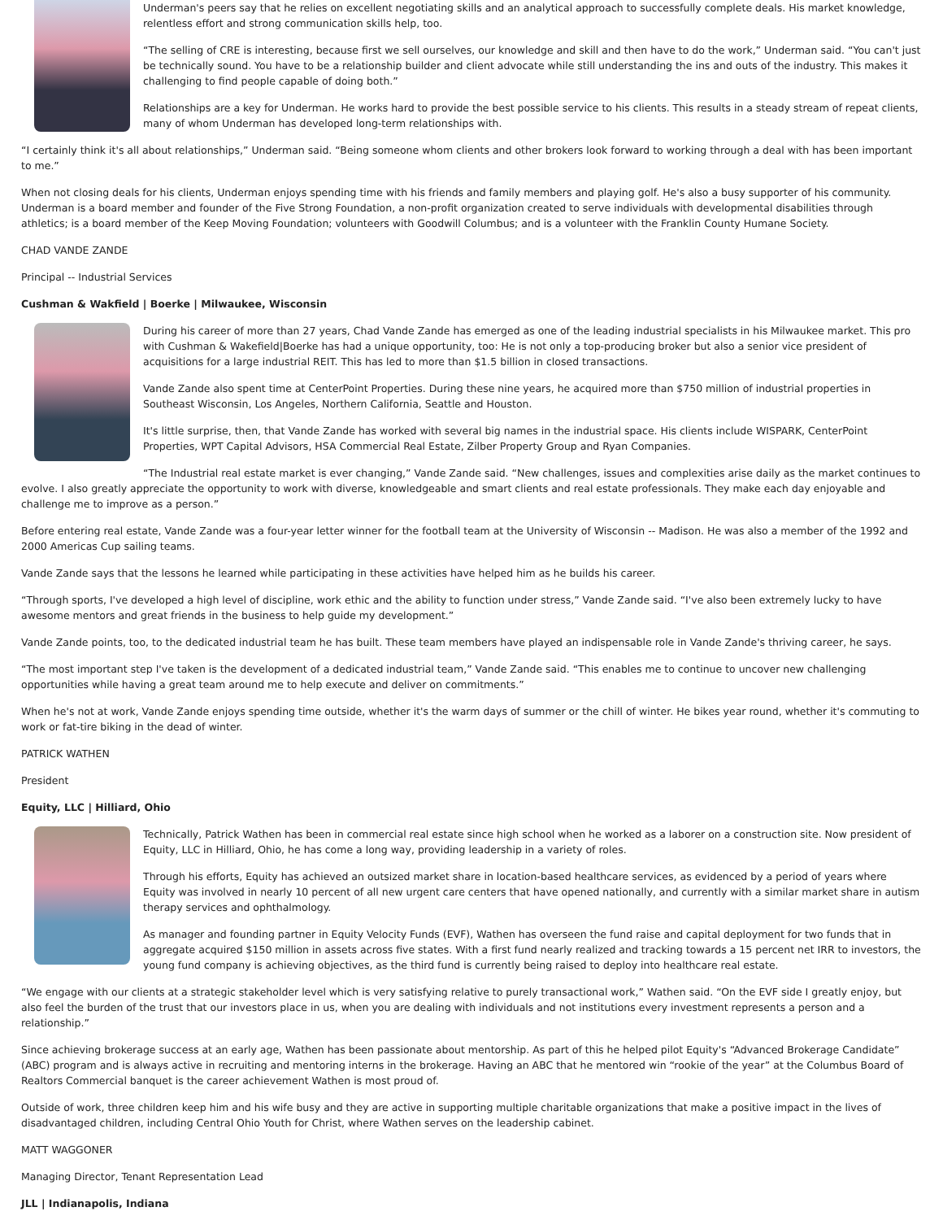Underman's peers say that he relies on excellent negotiating skills and an analytical approach to successfully complete deals. His market knowledge, relentless effort and strong communication skills help, too.
“The selling of CRE is interesting, because first we sell ourselves, our knowledge and skill and then have to do the work,” Underman said. “You can't just be technically sound. You have to be a relationship builder and client advocate while still understanding the ins and outs of the industry. This makes it challenging to find people capable of doing both.”
Relationships are a key for Underman. He works hard to provide the best possible service to his clients. This results in a steady stream of repeat clients, many of whom Underman has developed long-term relationships with.
“I certainly think it's all about relationships,” Underman said. “Being someone whom clients and other brokers look forward to working through a deal with has been important to me.”
When not closing deals for his clients, Underman enjoys spending time with his friends and family members and playing golf. He's also a busy supporter of his community. Underman is a board member and founder of the Five Strong Foundation, a non-profit organization created to serve individuals with developmental disabilities through athletics; is a board member of the Keep Moving Foundation; volunteers with Goodwill Columbus; and is a volunteer with the Franklin County Humane Society.
CHAD VANDE ZANDE
Principal -- Industrial Services
Cushman & Wakfield | Boerke | Milwaukee, Wisconsin
During his career of more than 27 years, Chad Vande Zande has emerged as one of the leading industrial specialists in his Milwaukee market. This pro with Cushman & Wakefield|Boerke has had a unique opportunity, too: He is not only a top-producing broker but also a senior vice president of acquisitions for a large industrial REIT. This has led to more than $1.5 billion in closed transactions.
Vande Zande also spent time at CenterPoint Properties. During these nine years, he acquired more than $750 million of industrial properties in Southeast Wisconsin, Los Angeles, Northern California, Seattle and Houston.
It's little surprise, then, that Vande Zande has worked with several big names in the industrial space. His clients include WISPARK, CenterPoint Properties, WPT Capital Advisors, HSA Commercial Real Estate, Zilber Property Group and Ryan Companies.
“The Industrial real estate market is ever changing,” Vande Zande said. “New challenges, issues and complexities arise daily as the market continues to evolve. I also greatly appreciate the opportunity to work with diverse, knowledgeable and smart clients and real estate professionals. They make each day enjoyable and challenge me to improve as a person.”
Before entering real estate, Vande Zande was a four-year letter winner for the football team at the University of Wisconsin -- Madison. He was also a member of the 1992 and 2000 Americas Cup sailing teams.
Vande Zande says that the lessons he learned while participating in these activities have helped him as he builds his career.
“Through sports, I've developed a high level of discipline, work ethic and the ability to function under stress,” Vande Zande said. “I've also been extremely lucky to have awesome mentors and great friends in the business to help guide my development.”
Vande Zande points, too, to the dedicated industrial team he has built. These team members have played an indispensable role in Vande Zande's thriving career, he says.
“The most important step I've taken is the development of a dedicated industrial team,” Vande Zande said. “This enables me to continue to uncover new challenging opportunities while having a great team around me to help execute and deliver on commitments.”
When he's not at work, Vande Zande enjoys spending time outside, whether it's the warm days of summer or the chill of winter. He bikes year round, whether it's commuting to work or fat-tire biking in the dead of winter.
PATRICK WATHEN
President
Equity, LLC | Hilliard, Ohio
Technically, Patrick Wathen has been in commercial real estate since high school when he worked as a laborer on a construction site. Now president of Equity, LLC in Hilliard, Ohio, he has come a long way, providing leadership in a variety of roles.
Through his efforts, Equity has achieved an outsized market share in location-based healthcare services, as evidenced by a period of years where Equity was involved in nearly 10 percent of all new urgent care centers that have opened nationally, and currently with a similar market share in autism therapy services and ophthalmology.
As manager and founding partner in Equity Velocity Funds (EVF), Wathen has overseen the fund raise and capital deployment for two funds that in aggregate acquired $150 million in assets across five states. With a first fund nearly realized and tracking towards a 15 percent net IRR to investors, the young fund company is achieving objectives, as the third fund is currently being raised to deploy into healthcare real estate.
“We engage with our clients at a strategic stakeholder level which is very satisfying relative to purely transactional work,” Wathen said. “On the EVF side I greatly enjoy, but also feel the burden of the trust that our investors place in us, when you are dealing with individuals and not institutions every investment represents a person and a relationship.”
Since achieving brokerage success at an early age, Wathen has been passionate about mentorship. As part of this he helped pilot Equity's “Advanced Brokerage Candidate” (ABC) program and is always active in recruiting and mentoring interns in the brokerage. Having an ABC that he mentored win “rookie of the year” at the Columbus Board of Realtors Commercial banquet is the career achievement Wathen is most proud of.
Outside of work, three children keep him and his wife busy and they are active in supporting multiple charitable organizations that make a positive impact in the lives of disadvantaged children, including Central Ohio Youth for Christ, where Wathen serves on the leadership cabinet.
MATT WAGGONER
Managing Director, Tenant Representation Lead
JLL | Indianapolis, Indiana